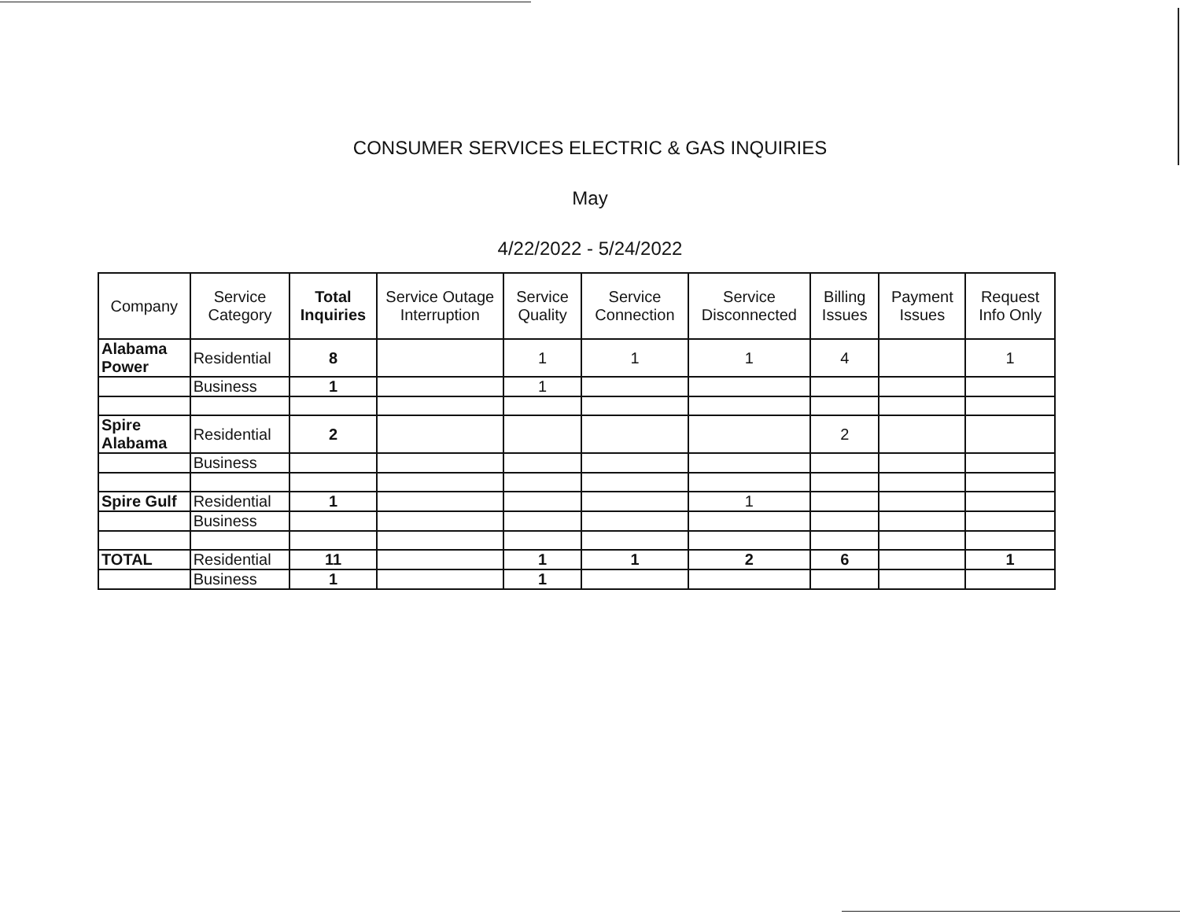CONSUMER SERVICES ELECTRIC & GAS INQUIRIES
May
4/22/2022 - 5/24/2022
| Company | Service Category | Total Inquiries | Service Outage Interruption | Service Quality | Service Connection | Service Disconnected | Billing Issues | Payment Issues | Request Info Only |
| --- | --- | --- | --- | --- | --- | --- | --- | --- | --- |
| Alabama Power | Residential | 8 | | 1 | 1 | 1 | 4 | | 1 |
| | Business | 1 | | 1 | | | | | |
| Spire Alabama | Residential | 2 | | | | | 2 | | |
| | Business | | | | | | | | |
| Spire Gulf | Residential | 1 | | | | 1 | | | |
| | Business | | | | | | | | |
| TOTAL | Residential | 11 | | 1 | 1 | 2 | 6 | | 1 |
| | Business | 1 | | 1 | | | | | |